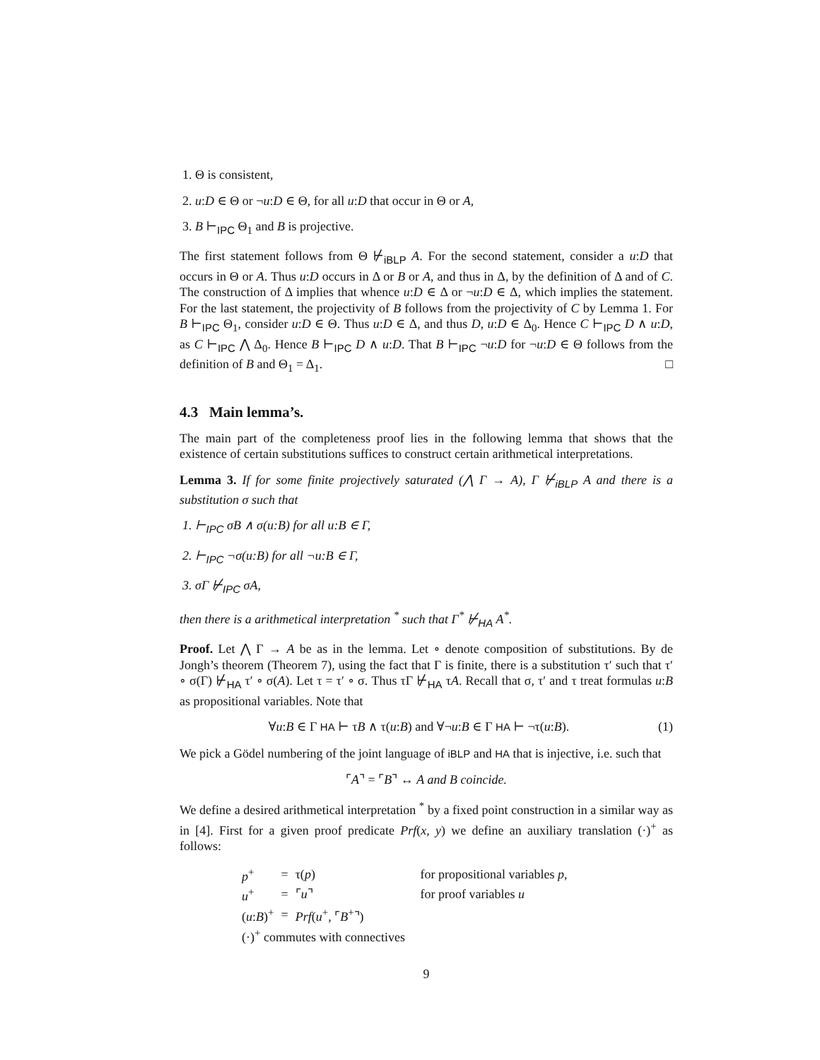1. Θ is consistent,
2. u:D ∈ Θ or ¬u:D ∈ Θ, for all u:D that occur in Θ or A,
3. B ⊢<sub>IPC</sub> Θ<sub>1</sub> and B is projective.
The first statement follows from Θ ⊬<sub>iBLP</sub> A. For the second statement, consider a u:D that occurs in Θ or A. Thus u:D occurs in Δ or B or A, and thus in Δ, by the definition of Δ and of C. The construction of Δ implies that whence u:D ∈ Δ or ¬u:D ∈ Δ, which implies the statement. For the last statement, the projectivity of B follows from the projectivity of C by Lemma 1. For B ⊢<sub>IPC</sub> Θ<sub>1</sub>, consider u:D ∈ Θ. Thus u:D ∈ Δ, and thus D, u:D ∈ Δ<sub>0</sub>. Hence C ⊢<sub>IPC</sub> D ∧ u:D, as C ⊢<sub>IPC</sub> ⋀ Δ<sub>0</sub>. Hence B ⊢<sub>IPC</sub> D ∧ u:D. That B ⊢<sub>IPC</sub> ¬u:D for ¬u:D ∈ Θ follows from the definition of B and Θ<sub>1</sub> = Δ<sub>1</sub>. □
4.3 Main lemma’s.
The main part of the completeness proof lies in the following lemma that shows that the existence of certain substitutions suffices to construct certain arithmetical interpretations.
Lemma 3. If for some finite projectively saturated (⋀ Γ → A), Γ ⊬<sub>iBLP</sub> A and there is a substitution σ such that
1. ⊢<sub>IPC</sub> σB ∧ σ(u:B) for all u:B ∈ Γ,
2. ⊢<sub>IPC</sub> ¬σ(u:B) for all ¬u:B ∈ Γ,
3. σΓ ⊬<sub>IPC</sub> σA,
then there is a arithmetical interpretation <sup>*</sup> such that Γ<sup>*</sup> ⊬<sub>HA</sub> A<sup>*</sup>.
Proof. Let ⋀ Γ → A be as in the lemma. Let ∘ denote composition of substitutions. By de Jongh’s theorem (Theorem 7), using the fact that Γ is finite, there is a substitution τ′ such that τ′ ∘ σ(Γ) ⊬<sub>HA</sub> τ′ ∘ σ(A). Let τ = τ′ ∘ σ. Thus τΓ ⊬<sub>HA</sub> τA. Recall that σ, τ′ and τ treat formulas u:B as propositional variables. Note that
∀u:B ∈ Γ HA ⊢ τB ∧ τ(u:B) and ∀¬u:B ∈ Γ HA ⊢ ¬τ(u:B). (1)
We pick a Gödel numbering of the joint language of iBLP and HA that is injective, i.e. such that
⌜A⌝ = ⌜B⌝ ↔ A and B coincide.
We define a desired arithmetical interpretation <sup>*</sup> by a fixed point construction in a similar way as in [4]. First for a given proof predicate Prf(x, y) we define an auxiliary translation (·)<sup>+</sup> as follows:
| p<sup>+</sup> | = | τ( p ) | for propositional variables p , |
| u<sup>+</sup> | = | ⌜ u ⌝ | for proof variables u |
| ( u : B )<sup>+</sup> | = | Prf ( u<sup>+</sup>, ⌜ B<sup>+</sup>⌝) | |
| (·)<sup>+</sup> commutes with connectives | | | |
9